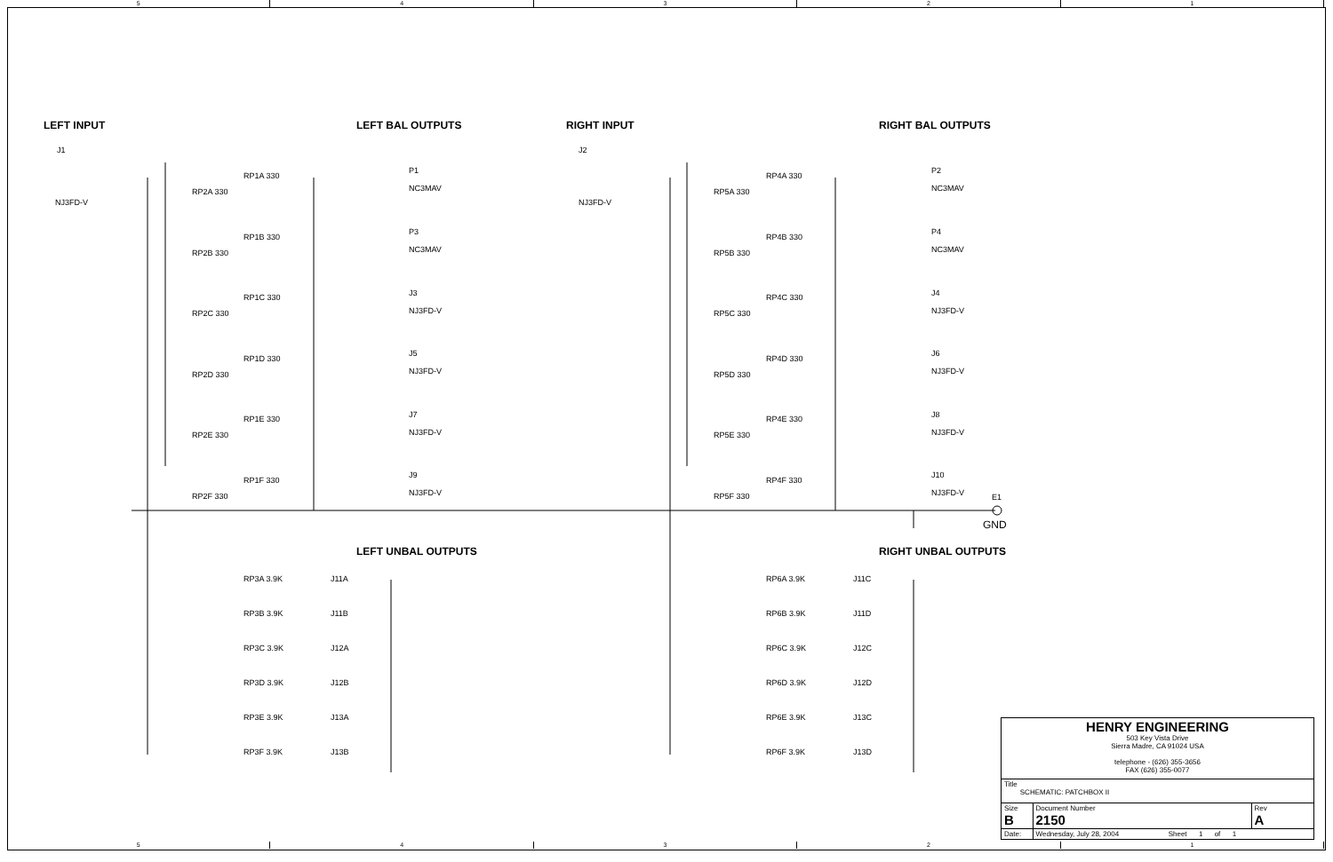5 4 3 2 1
LEFT INPUT LEFT BAL OUTPUTS RIGHT INPUT RIGHT BAL OUTPUTS
LEFT UNBAL OUTPUTS RIGHT UNBAL OUTPUTS
J1
NJ3FD-V
J2
NJ3FD-V
P1
NC3MAV
P3
NC3MAV
J3
NJ3FD-V
J5
NJ3FD-V
J7
NJ3FD-V
J9
NJ3FD-V
P2
NC3MAV
P4
NC3MAV
J4
NJ3FD-V
J6
NJ3FD-V
J8
NJ3FD-V
J10
NJ3FD-V
RP1A 330
RP1B 330
RP1C 330
RP1D 330
RP1E 330
RP1F 330
RP2A 330
RP2B 330
RP2C 330
RP2D 330
RP2E 330
RP2F 330
RP4A 330
RP4B 330
RP4C 330
RP4D 330
RP4E 330
RP4F 330
RP5A 330
RP5B 330
RP5C 330
RP5D 330
RP5E 330
RP5F 330
E1
GND
RP3A 3.9K
RP3B 3.9K
RP3C 3.9K
RP3D 3.9K
RP3E 3.9K
RP3F 3.9K
J11A
J11B
J12A
J12B
J13A
J13B
RP6A 3.9K
RP6B 3.9K
RP6C 3.9K
RP6D 3.9K
RP6E 3.9K
RP6F 3.9K
J11C
J11D
J12C
J12D
J13C
J13D
| HENRY ENGINEERING 503 Key Vista Drive Sierra Madre, CA 91024 USA telephone - (626) 355-3656 FAX (626) 355-0077 | | |
| Title SCHEMATIC: PATCHBOX II | | |
| Size B | Document Number 2150 | Rev A |
| Date: | Wednesday, July 28, 2004 Sheet 1 of 1 | |
5 4 3 2 1